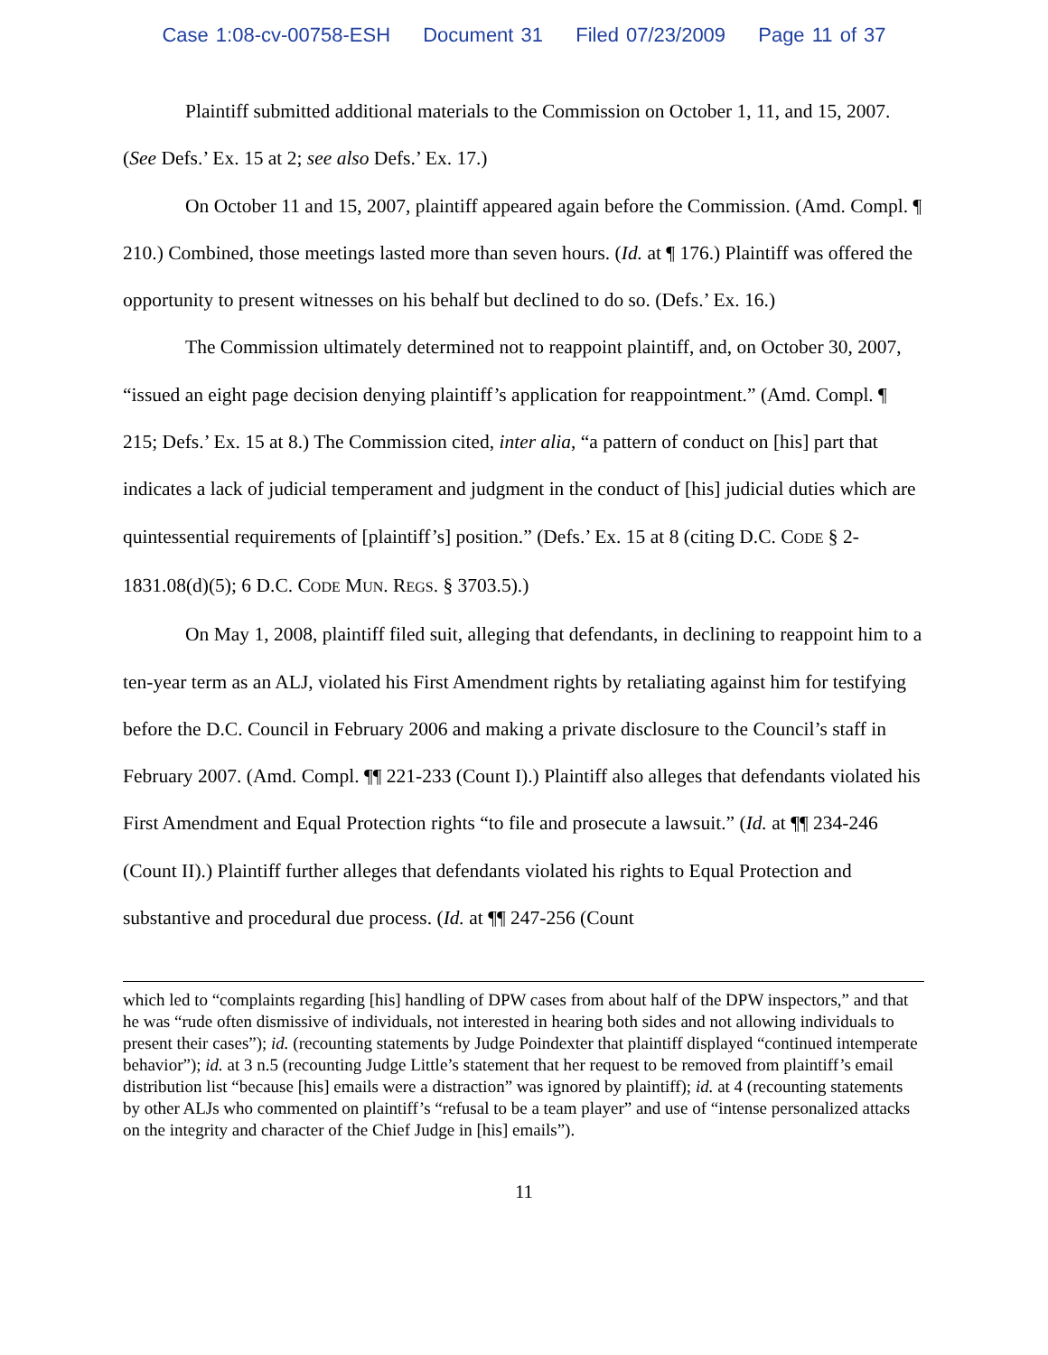Case 1:08-cv-00758-ESH Document 31 Filed 07/23/2009 Page 11 of 37
Plaintiff submitted additional materials to the Commission on October 1, 11, and 15, 2007. (See Defs.’ Ex. 15 at 2; see also Defs.’ Ex. 17.)
On October 11 and 15, 2007, plaintiff appeared again before the Commission. (Amd. Compl. ¶ 210.) Combined, those meetings lasted more than seven hours. (Id. at ¶ 176.) Plaintiff was offered the opportunity to present witnesses on his behalf but declined to do so. (Defs.’ Ex. 16.)
The Commission ultimately determined not to reappoint plaintiff, and, on October 30, 2007, “issued an eight page decision denying plaintiff’s application for reappointment.” (Amd. Compl. ¶ 215; Defs.’ Ex. 15 at 8.) The Commission cited, inter alia, “a pattern of conduct on [his] part that indicates a lack of judicial temperament and judgment in the conduct of [his] judicial duties which are quintessential requirements of [plaintiff’s] position.” (Defs.’ Ex. 15 at 8 (citing D.C. CODE § 2-1831.08(d)(5); 6 D.C. CODE MUN. REGS. § 3703.5).)
On May 1, 2008, plaintiff filed suit, alleging that defendants, in declining to reappoint him to a ten-year term as an ALJ, violated his First Amendment rights by retaliating against him for testifying before the D.C. Council in February 2006 and making a private disclosure to the Council’s staff in February 2007. (Amd. Compl. ¶¶ 221-233 (Count I).) Plaintiff also alleges that defendants violated his First Amendment and Equal Protection rights “to file and prosecute a lawsuit.” (Id. at ¶¶ 234-246 (Count II).) Plaintiff further alleges that defendants violated his rights to Equal Protection and substantive and procedural due process. (Id. at ¶¶ 247-256 (Count
which led to “complaints regarding [his] handling of DPW cases from about half of the DPW inspectors,” and that he was “rude often dismissive of individuals, not interested in hearing both sides and not allowing individuals to present their cases”); id. (recounting statements by Judge Poindexter that plaintiff displayed “continued intemperate behavior”); id. at 3 n.5 (recounting Judge Little’s statement that her request to be removed from plaintiff’s email distribution list “because [his] emails were a distraction” was ignored by plaintiff); id. at 4 (recounting statements by other ALJs who commented on plaintiff’s “refusal to be a team player” and use of “intense personalized attacks on the integrity and character of the Chief Judge in [his] emails”).
11